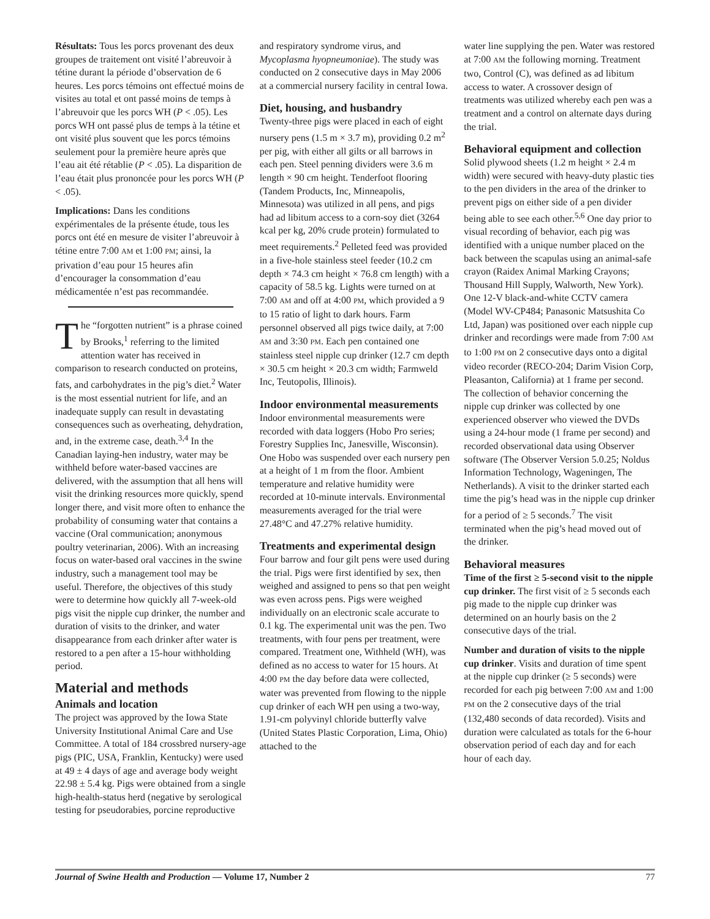Résultats: Tous les porcs provenant des deux groupes de traitement ont visité l’abreuvoir à tétine durant la période d’observation de 6 heures. Les porcs témoins ont effectué moins de visites au total et ont passé moins de temps à l’abreuvoir que les porcs WH (P < .05). Les porcs WH ont passé plus de temps à la tétine et ont visité plus souvent que les porcs témoins seulement pour la première heure après que l’eau ait été rétablie (P < .05). La disparition de l’eau était plus prononcée pour les porcs WH (P < .05).
Implications: Dans les conditions expérimentales de la présente étude, tous les porcs ont été en mesure de visiter l’abreuvoir à tétine entre 7:00 AM et 1:00 PM; ainsi, la privation d’eau pour 15 heures afin d’encourager la consommation d’eau médicamentée n’est pas recommandée.
The “forgotten nutrient” is a phrase coined by Brooks,<sup>1</sup> referring to the limited attention water has received in comparison to research conducted on proteins, fats, and carbohydrates in the pig’s diet.<sup>2</sup> Water is the most essential nutrient for life, and an inadequate supply can result in devastating consequences such as overheating, dehydration, and, in the extreme case, death.<sup>3,4</sup> In the Canadian laying-hen industry, water may be withheld before water-based vaccines are delivered, with the assumption that all hens will visit the drinking resources more quickly, spend longer there, and visit more often to enhance the probability of consuming water that contains a vaccine (Oral communication; anonymous poultry veterinarian, 2006). With an increasing focus on water-based oral vaccines in the swine industry, such a management tool may be useful. Therefore, the objectives of this study were to determine how quickly all 7-week-old pigs visit the nipple cup drinker, the number and duration of visits to the drinker, and water disappearance from each drinker after water is restored to a pen after a 15-hour withholding period.
Material and methods
Animals and location
The project was approved by the Iowa State University Institutional Animal Care and Use Committee. A total of 184 crossbred nursery-age pigs (PIC, USA, Franklin, Kentucky) were used at 49 ± 4 days of age and average body weight 22.98 ± 5.4 kg. Pigs were obtained from a single high-health-status herd (negative by serological testing for pseudorabies, porcine reproductive
and respiratory syndrome virus, and Mycoplasma hyopneumoniae). The study was conducted on 2 consecutive days in May 2006 at a commercial nursery facility in central Iowa.
Diet, housing, and husbandry
Twenty-three pigs were placed in each of eight nursery pens (1.5 m × 3.7 m), providing 0.2 m<sup>2</sup> per pig, with either all gilts or all barrows in each pen. Steel penning dividers were 3.6 m length × 90 cm height. Tenderfoot flooring (Tandem Products, Inc, Minneapolis, Minnesota) was utilized in all pens, and pigs had ad libitum access to a corn-soy diet (3264 kcal per kg, 20% crude protein) formulated to meet requirements.<sup>2</sup> Pelleted feed was provided in a five-hole stainless steel feeder (10.2 cm depth × 74.3 cm height × 76.8 cm length) with a capacity of 58.5 kg. Lights were turned on at 7:00 AM and off at 4:00 PM, which provided a 9 to 15 ratio of light to dark hours. Farm personnel observed all pigs twice daily, at 7:00 AM and 3:30 PM. Each pen contained one stainless steel nipple cup drinker (12.7 cm depth × 30.5 cm height × 20.3 cm width; Farmweld Inc, Teutopolis, Illinois).
Indoor environmental measurements
Indoor environmental measurements were recorded with data loggers (Hobo Pro series; Forestry Supplies Inc, Janesville, Wisconsin). One Hobo was suspended over each nursery pen at a height of 1 m from the floor. Ambient temperature and relative humidity were recorded at 10-minute intervals. Environmental measurements averaged for the trial were 27.48°C and 47.27% relative humidity.
Treatments and experimental design
Four barrow and four gilt pens were used during the trial. Pigs were first identified by sex, then weighed and assigned to pens so that pen weight was even across pens. Pigs were weighed individually on an electronic scale accurate to 0.1 kg. The experimental unit was the pen. Two treatments, with four pens per treatment, were compared. Treatment one, Withheld (WH), was defined as no access to water for 15 hours. At 4:00 PM the day before data were collected, water was prevented from flowing to the nipple cup drinker of each WH pen using a two-way, 1.91-cm polyvinyl chloride butterfly valve (United States Plastic Corporation, Lima, Ohio) attached to the
water line supplying the pen. Water was restored at 7:00 AM the following morning. Treatment two, Control (C), was defined as ad libitum access to water. A crossover design of treatments was utilized whereby each pen was a treatment and a control on alternate days during the trial.
Behavioral equipment and collection
Solid plywood sheets (1.2 m height × 2.4 m width) were secured with heavy-duty plastic ties to the pen dividers in the area of the drinker to prevent pigs on either side of a pen divider being able to see each other.<sup>5,6</sup> One day prior to visual recording of behavior, each pig was identified with a unique number placed on the back between the scapulas using an animal-safe crayon (Raidex Animal Marking Crayons; Thousand Hill Supply, Walworth, New York). One 12-V black-and-white CCTV camera (Model WV-CP484; Panasonic Matsushita Co Ltd, Japan) was positioned over each nipple cup drinker and recordings were made from 7:00 AM to 1:00 PM on 2 consecutive days onto a digital video recorder (RECO-204; Darim Vision Corp, Pleasanton, California) at 1 frame per second. The collection of behavior concerning the nipple cup drinker was collected by one experienced observer who viewed the DVDs using a 24-hour mode (1 frame per second) and recorded observational data using Observer software (The Observer Version 5.0.25; Noldus Information Technology, Wageningen, The Netherlands). A visit to the drinker started each time the pig’s head was in the nipple cup drinker for a period of ≥ 5 seconds.<sup>7</sup> The visit terminated when the pig’s head moved out of the drinker.
Behavioral measures
Time of the first ≥ 5-second visit to the nipple cup drinker. The first visit of ≥ 5 seconds each pig made to the nipple cup drinker was determined on an hourly basis on the 2 consecutive days of the trial.
Number and duration of visits to the nipple cup drinker. Visits and duration of time spent at the nipple cup drinker (≥ 5 seconds) were recorded for each pig between 7:00 AM and 1:00 PM on the 2 consecutive days of the trial (132,480 seconds of data recorded). Visits and duration were calculated as totals for the 6-hour observation period of each day and for each hour of each day.
Journal of Swine Health and Production — Volume 17, Number 2 77